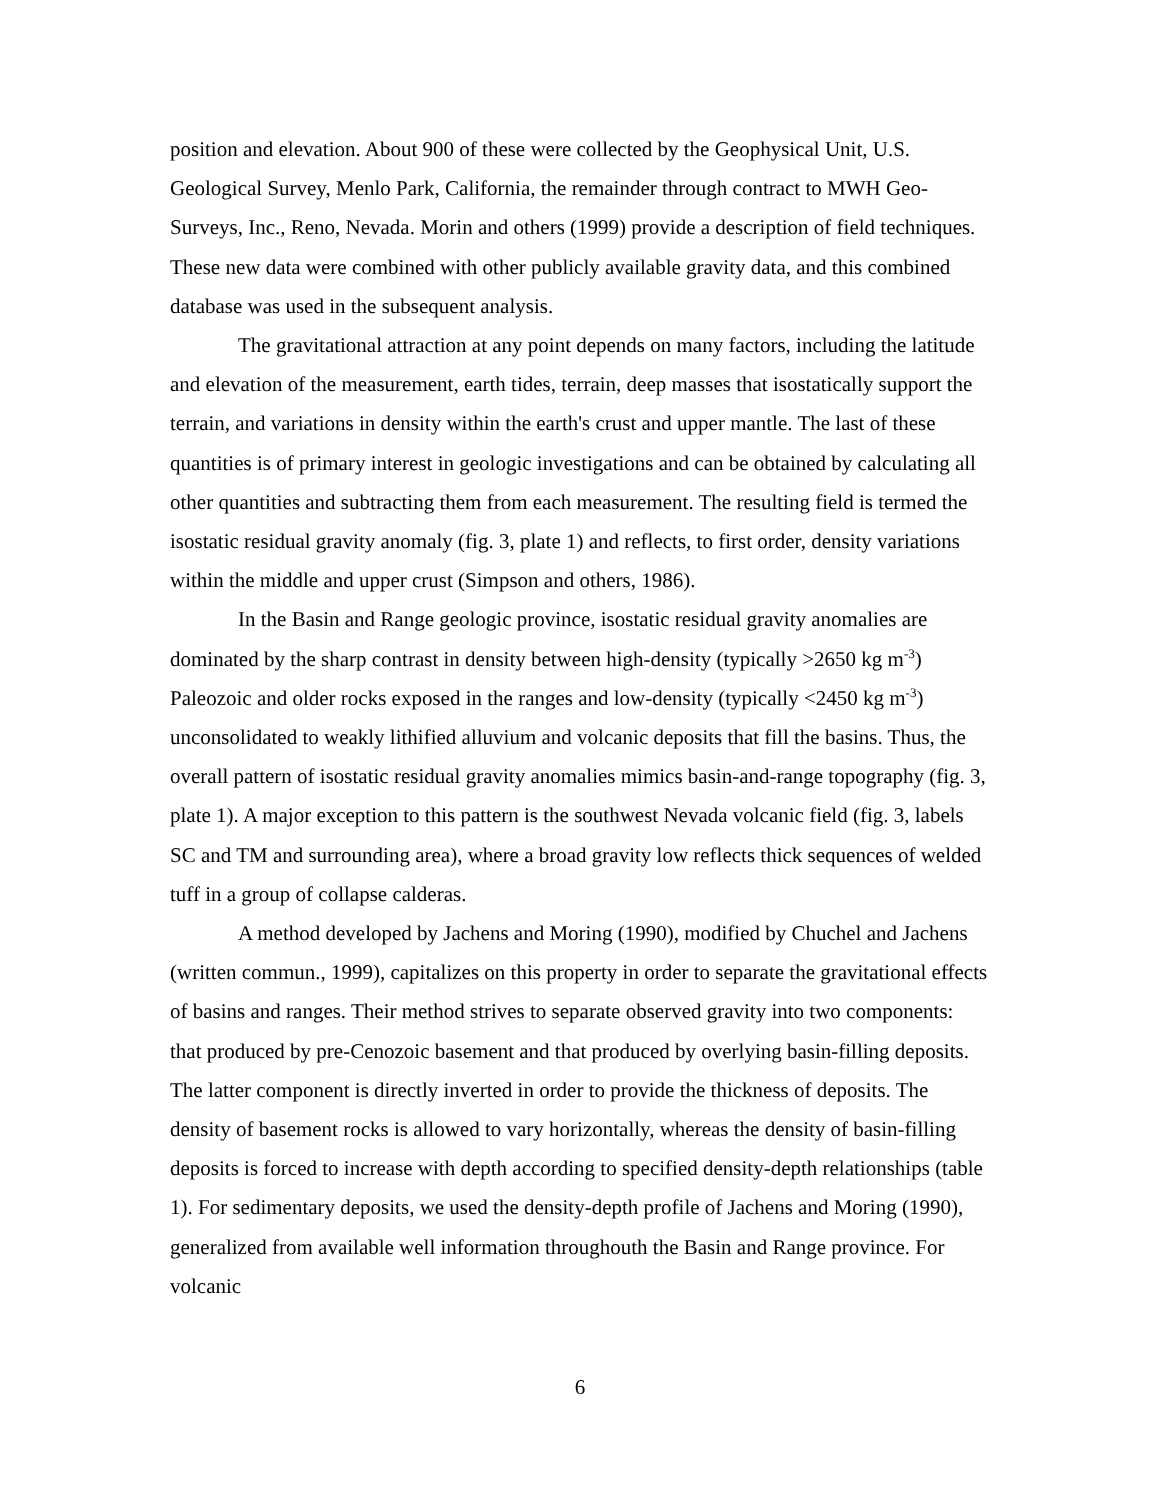position and elevation. About 900 of these were collected by the Geophysical Unit, U.S. Geological Survey, Menlo Park, California, the remainder through contract to MWH Geo-Surveys, Inc., Reno, Nevada. Morin and others (1999) provide a description of field techniques. These new data were combined with other publicly available gravity data, and this combined database was used in the subsequent analysis.
The gravitational attraction at any point depends on many factors, including the latitude and elevation of the measurement, earth tides, terrain, deep masses that isostatically support the terrain, and variations in density within the earth's crust and upper mantle. The last of these quantities is of primary interest in geologic investigations and can be obtained by calculating all other quantities and subtracting them from each measurement. The resulting field is termed the isostatic residual gravity anomaly (fig. 3, plate 1) and reflects, to first order, density variations within the middle and upper crust (Simpson and others, 1986).
In the Basin and Range geologic province, isostatic residual gravity anomalies are dominated by the sharp contrast in density between high-density (typically >2650 kg m<sup>-3</sup>) Paleozoic and older rocks exposed in the ranges and low-density (typically <2450 kg m<sup>-3</sup>) unconsolidated to weakly lithified alluvium and volcanic deposits that fill the basins. Thus, the overall pattern of isostatic residual gravity anomalies mimics basin-and-range topography (fig. 3, plate 1). A major exception to this pattern is the southwest Nevada volcanic field (fig. 3, labels SC and TM and surrounding area), where a broad gravity low reflects thick sequences of welded tuff in a group of collapse calderas.
A method developed by Jachens and Moring (1990), modified by Chuchel and Jachens (written commun., 1999), capitalizes on this property in order to separate the gravitational effects of basins and ranges. Their method strives to separate observed gravity into two components: that produced by pre-Cenozoic basement and that produced by overlying basin-filling deposits. The latter component is directly inverted in order to provide the thickness of deposits. The density of basement rocks is allowed to vary horizontally, whereas the density of basin-filling deposits is forced to increase with depth according to specified density-depth relationships (table 1). For sedimentary deposits, we used the density-depth profile of Jachens and Moring (1990), generalized from available well information throughouth the Basin and Range province. For volcanic
6